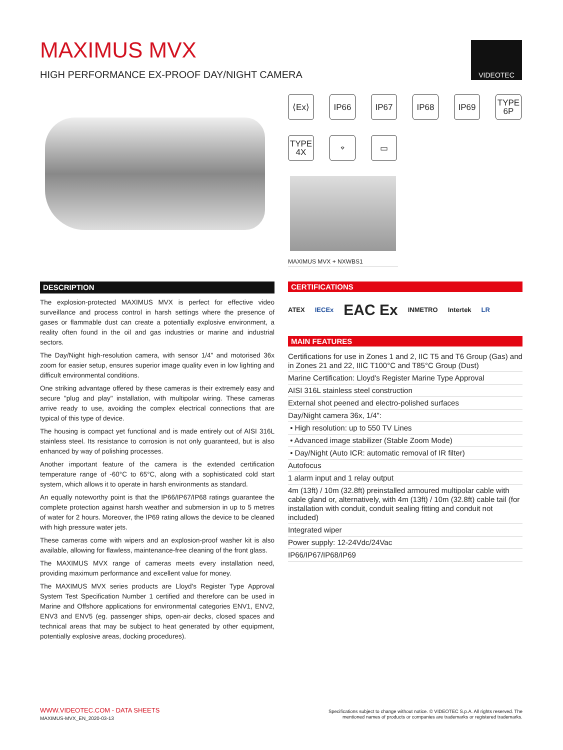MAXIMUS MVX
HIGH PERFORMANCE EX-PROOF DAY/NIGHT CAMERA
VIDEOTEC
⟨Ex⟩
IP66
IP67
IP68
IP69
TYPE
6P
TYPE
4X
⌔
▭
MAXIMUS MVX + NXWBS1
DESCRIPTION
The explosion-protected MAXIMUS MVX is perfect for effective video surveillance and process control in harsh settings where the presence of gases or flammable dust can create a potentially explosive environment, a reality often found in the oil and gas industries or marine and industrial sectors.
The Day/Night high-resolution camera, with sensor 1/4" and motorised 36x zoom for easier setup, ensures superior image quality even in low lighting and difficult environmental conditions.
One striking advantage offered by these cameras is their extremely easy and secure "plug and play" installation, with multipolar wiring. These cameras arrive ready to use, avoiding the complex electrical connections that are typical of this type of device.
The housing is compact yet functional and is made entirely out of AISI 316L stainless steel. Its resistance to corrosion is not only guaranteed, but is also enhanced by way of polishing processes.
Another important feature of the camera is the extended certification temperature range of -60°C to 65°C, along with a sophisticated cold start system, which allows it to operate in harsh environments as standard.
An equally noteworthy point is that the IP66/IP67/IP68 ratings guarantee the complete protection against harsh weather and submersion in up to 5 metres of water for 2 hours. Moreover, the IP69 rating allows the device to be cleaned with high pressure water jets.
These cameras come with wipers and an explosion-proof washer kit is also available, allowing for flawless, maintenance-free cleaning of the front glass.
The MAXIMUS MVX range of cameras meets every installation need, providing maximum performance and excellent value for money.
The MAXIMUS MVX series products are Lloyd's Register Type Approval System Test Specification Number 1 certified and therefore can be used in Marine and Offshore applications for environmental categories ENV1, ENV2, ENV3 and ENV5 (eg. passenger ships, open-air decks, closed spaces and technical areas that may be subject to heat generated by other equipment, potentially explosive areas, docking procedures).
CERTIFICATIONS
ATEX IECEx EAC Ex INMETRO Intertek LR
MAIN FEATURES
Certifications for use in Zones 1 and 2, IIC T5 and T6 Group (Gas) and in Zones 21 and 22, IIIC T100°C and T85°C Group (Dust)
Marine Certification: Lloyd's Register Marine Type Approval
AISI 316L stainless steel construction
External shot peened and electro-polished surfaces
Day/Night camera 36x, 1/4":
• High resolution: up to 550 TV Lines
• Advanced image stabilizer (Stable Zoom Mode)
• Day/Night (Auto ICR: automatic removal of IR filter)
Autofocus
1 alarm input and 1 relay output
4m (13ft) / 10m (32.8ft) preinstalled armoured multipolar cable with cable gland or, alternatively, with 4m (13ft) / 10m (32.8ft) cable tail (for installation with conduit, conduit sealing fitting and conduit not included)
Integrated wiper
Power supply: 12-24Vdc/24Vac
IP66/IP67/IP68/IP69
WWW.VIDEOTEC.COM - DATA SHEETS
MAXIMUS-MVX_EN_2020-03-13
Specifications subject to change without notice. © VIDEOTEC S.p.A. All rights reserved. The mentioned names of products or companies are trademarks or registered trademarks.